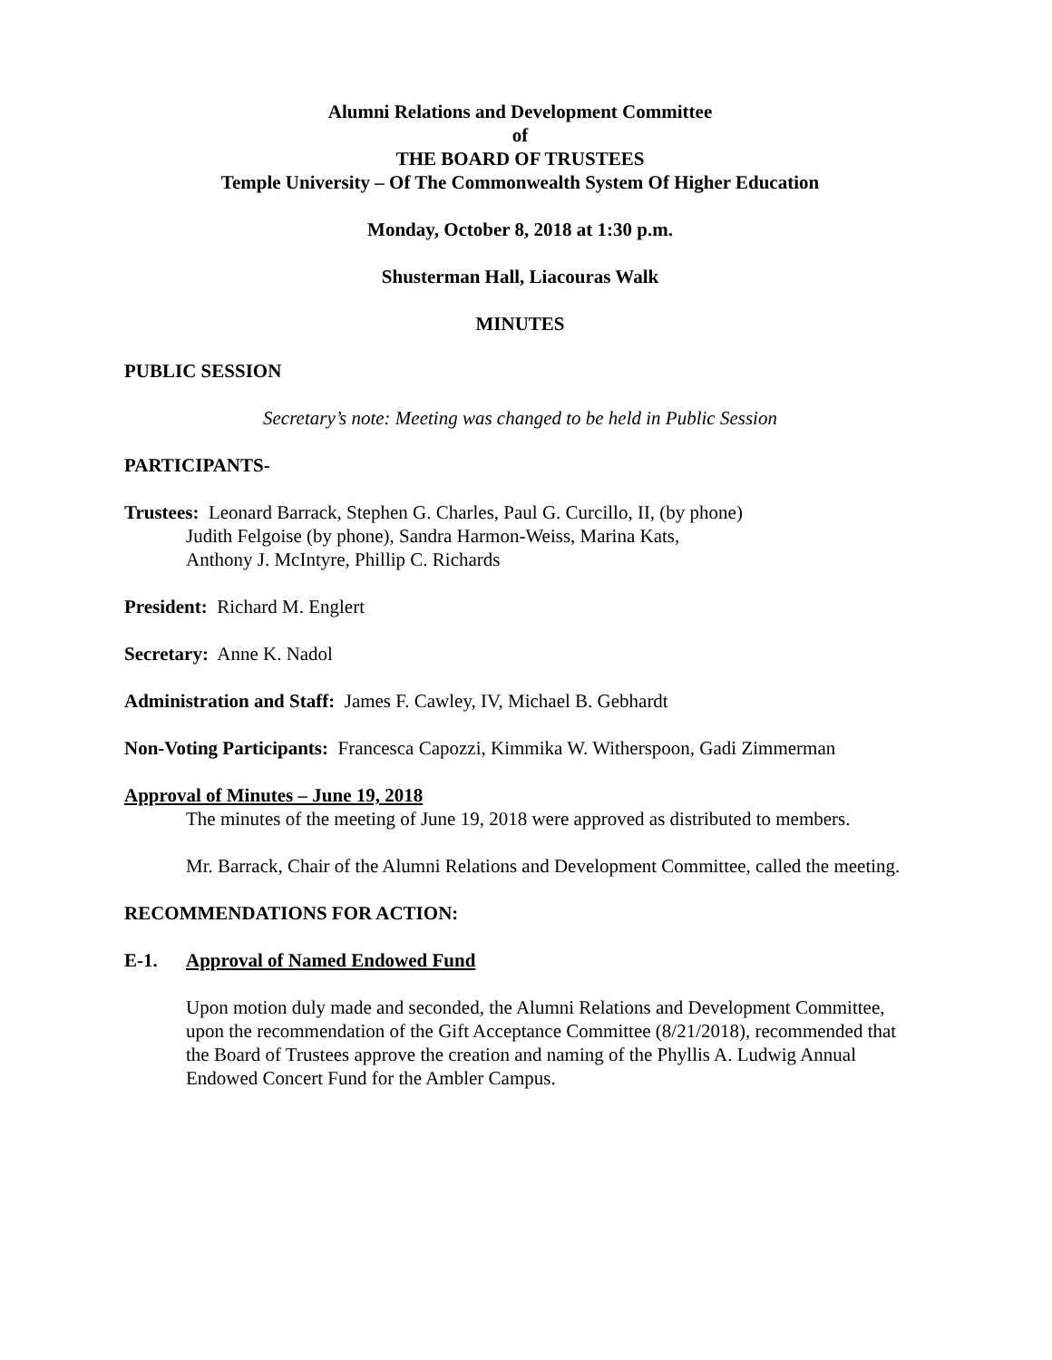Alumni Relations and Development Committee
of
THE BOARD OF TRUSTEES
Temple University – Of The Commonwealth System Of Higher Education
Monday, October 8, 2018 at 1:30 p.m.
Shusterman Hall, Liacouras Walk
MINUTES
PUBLIC SESSION
Secretary’s note: Meeting was changed to be held in Public Session
PARTICIPANTS-
Trustees: Leonard Barrack, Stephen G. Charles, Paul G. Curcillo, II, (by phone)
Judith Felgoise (by phone), Sandra Harmon-Weiss, Marina Kats,
Anthony J. McIntyre, Phillip C. Richards
President: Richard M. Englert
Secretary: Anne K. Nadol
Administration and Staff: James F. Cawley, IV, Michael B. Gebhardt
Non-Voting Participants: Francesca Capozzi, Kimmika W. Witherspoon, Gadi Zimmerman
Approval of Minutes – June 19, 2018
The minutes of the meeting of June 19, 2018 were approved as distributed to members.
Mr. Barrack, Chair of the Alumni Relations and Development Committee, called the meeting.
RECOMMENDATIONS FOR ACTION:
E-1. Approval of Named Endowed Fund
Upon motion duly made and seconded, the Alumni Relations and Development Committee, upon the recommendation of the Gift Acceptance Committee (8/21/2018), recommended that the Board of Trustees approve the creation and naming of the Phyllis A. Ludwig Annual Endowed Concert Fund for the Ambler Campus.